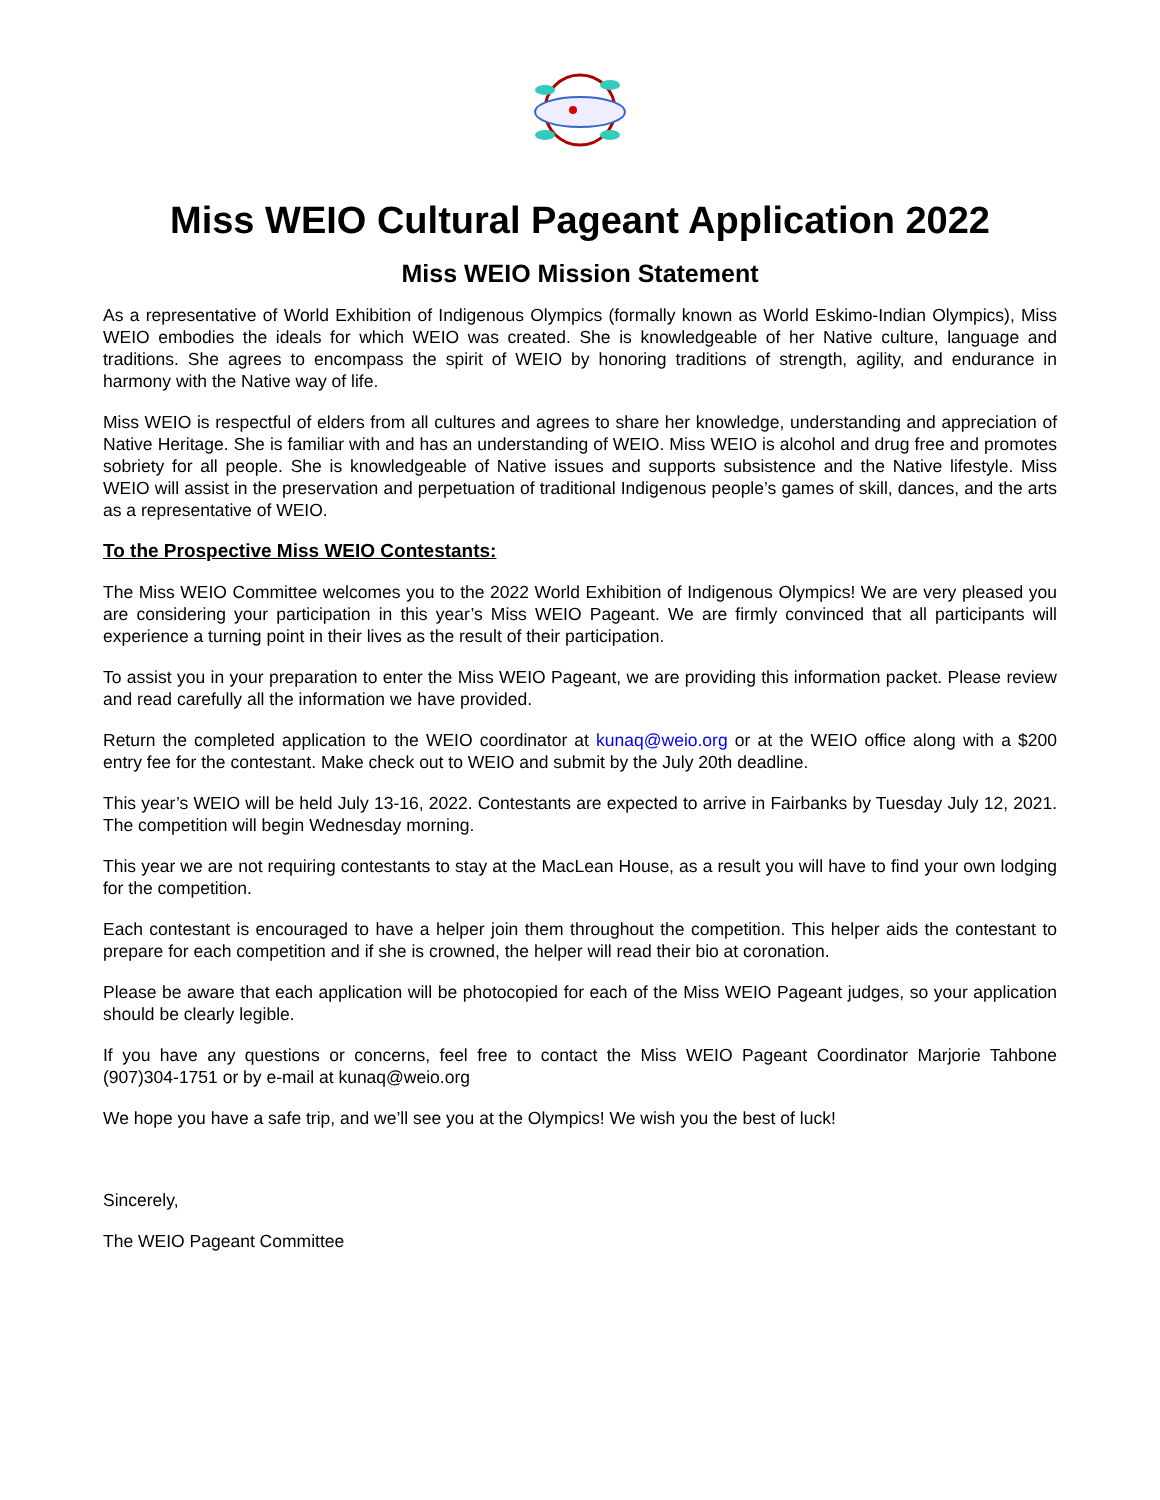Miss WEIO Cultural Pageant Application 2022
Miss WEIO Mission Statement
As a representative of World Exhibition of Indigenous Olympics (formally known as World Eskimo-Indian Olympics), Miss WEIO embodies the ideals for which WEIO was created. She is knowledgeable of her Native culture, language and traditions. She agrees to encompass the spirit of WEIO by honoring traditions of strength, agility, and endurance in harmony with the Native way of life.
Miss WEIO is respectful of elders from all cultures and agrees to share her knowledge, understanding and appreciation of Native Heritage. She is familiar with and has an understanding of WEIO. Miss WEIO is alcohol and drug free and promotes sobriety for all people. She is knowledgeable of Native issues and supports subsistence and the Native lifestyle. Miss WEIO will assist in the preservation and perpetuation of traditional Indigenous people’s games of skill, dances, and the arts as a representative of WEIO.
To the Prospective Miss WEIO Contestants:
The Miss WEIO Committee welcomes you to the 2022 World Exhibition of Indigenous Olympics! We are very pleased you are considering your participation in this year’s Miss WEIO Pageant. We are firmly convinced that all participants will experience a turning point in their lives as the result of their participation.
To assist you in your preparation to enter the Miss WEIO Pageant, we are providing this information packet. Please review and read carefully all the information we have provided.
Return the completed application to the WEIO coordinator at kunaq@weio.org or at the WEIO office along with a $200 entry fee for the contestant. Make check out to WEIO and submit by the July 20th deadline.
This year’s WEIO will be held July 13-16, 2022. Contestants are expected to arrive in Fairbanks by Tuesday July 12, 2021. The competition will begin Wednesday morning.
This year we are not requiring contestants to stay at the MacLean House, as a result you will have to find your own lodging for the competition.
Each contestant is encouraged to have a helper join them throughout the competition. This helper aids the contestant to prepare for each competition and if she is crowned, the helper will read their bio at coronation.
Please be aware that each application will be photocopied for each of the Miss WEIO Pageant judges, so your application should be clearly legible.
If you have any questions or concerns, feel free to contact the Miss WEIO Pageant Coordinator Marjorie Tahbone (907)304-1751 or by e-mail at kunaq@weio.org
We hope you have a safe trip, and we’ll see you at the Olympics! We wish you the best of luck!
Sincerely,
The WEIO Pageant Committee